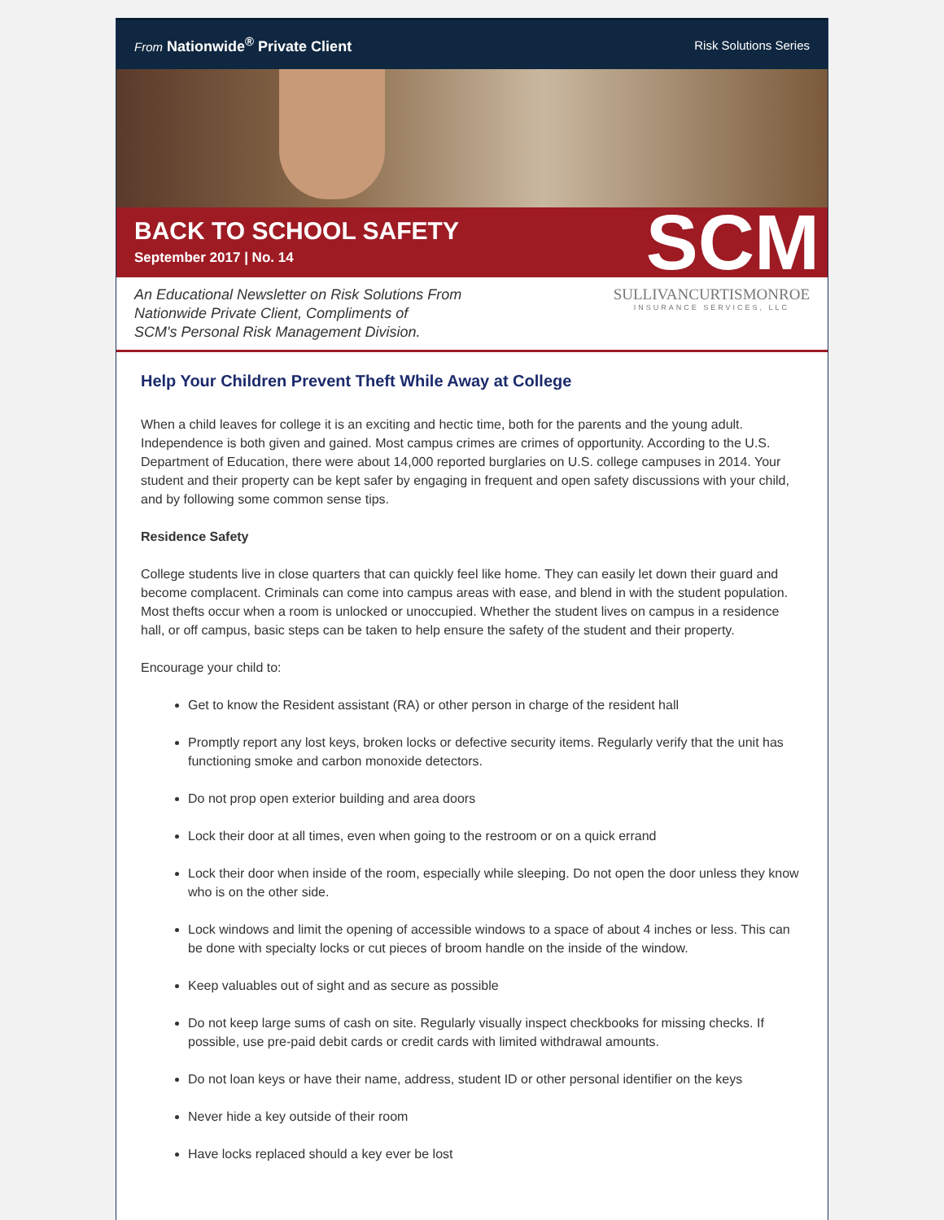From Nationwide<sup>®</sup> Private Client
Risk Solutions Series
BACK TO SCHOOL SAFETY
September 2017 | No. 14
SCM
An Educational Newsletter on Risk Solutions From
Nationwide Private Client, Compliments of
SCM's Personal Risk Management Division.
SULLIVANCURTISMONROE
INSURANCE SERVICES, LLC
Help Your Children Prevent Theft While Away at College
When a child leaves for college it is an exciting and hectic time, both for the parents and the young adult. Independence is both given and gained. Most campus crimes are crimes of opportunity. According to the U.S. Department of Education, there were about 14,000 reported burglaries on U.S. college campuses in 2014. Your student and their property can be kept safer by engaging in frequent and open safety discussions with your child, and by following some common sense tips.
Residence Safety
College students live in close quarters that can quickly feel like home. They can easily let down their guard and become complacent. Criminals can come into campus areas with ease, and blend in with the student population. Most thefts occur when a room is unlocked or unoccupied. Whether the student lives on campus in a residence hall, or off campus, basic steps can be taken to help ensure the safety of the student and their property.
Encourage your child to:
Get to know the Resident assistant (RA) or other person in charge of the resident hall
Promptly report any lost keys, broken locks or defective security items. Regularly verify that the unit has functioning smoke and carbon monoxide detectors.
Do not prop open exterior building and area doors
Lock their door at all times, even when going to the restroom or on a quick errand
Lock their door when inside of the room, especially while sleeping. Do not open the door unless they know who is on the other side.
Lock windows and limit the opening of accessible windows to a space of about 4 inches or less. This can be done with specialty locks or cut pieces of broom handle on the inside of the window.
Keep valuables out of sight and as secure as possible
Do not keep large sums of cash on site. Regularly visually inspect checkbooks for missing checks. If possible, use pre-paid debit cards or credit cards with limited withdrawal amounts.
Do not loan keys or have their name, address, student ID or other personal identifier on the keys
Never hide a key outside of their room
Have locks replaced should a key ever be lost